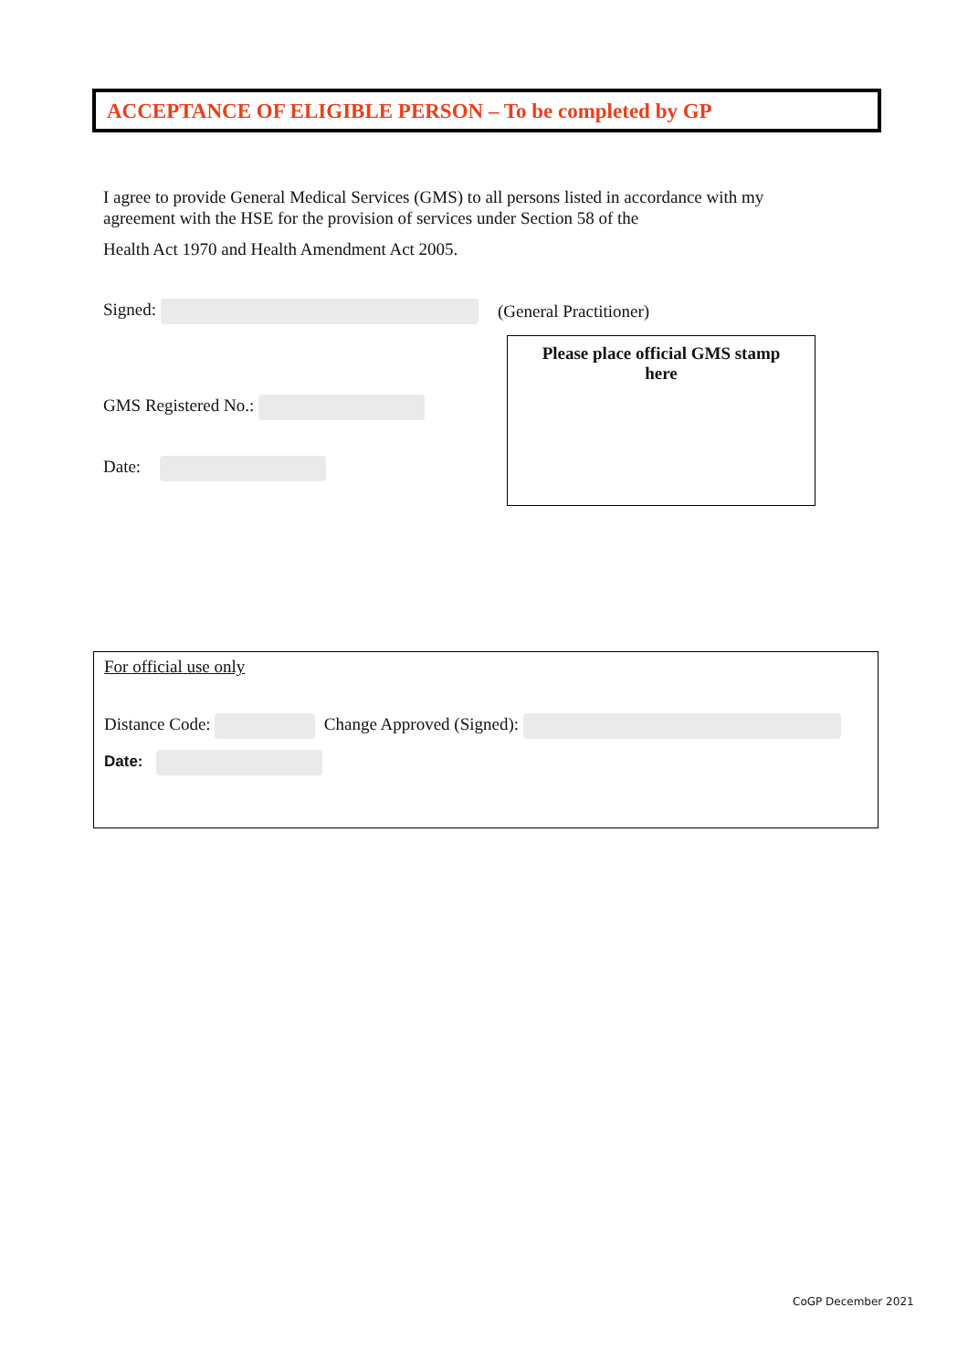ACCEPTANCE OF ELIGIBLE PERSON – To be completed by GP
I agree to provide General Medical Services (GMS) to all persons listed in accordance with my agreement with the HSE for the provision of services under Section 58 of the
Health Act 1970 and Health Amendment Act 2005.
Signed: (General Practitioner)
Please place official GMS stamp
here
GMS Registered No.:
Date:
For official use only
Distance Code: Change Approved (Signed):
Date:
CoGP December 2021